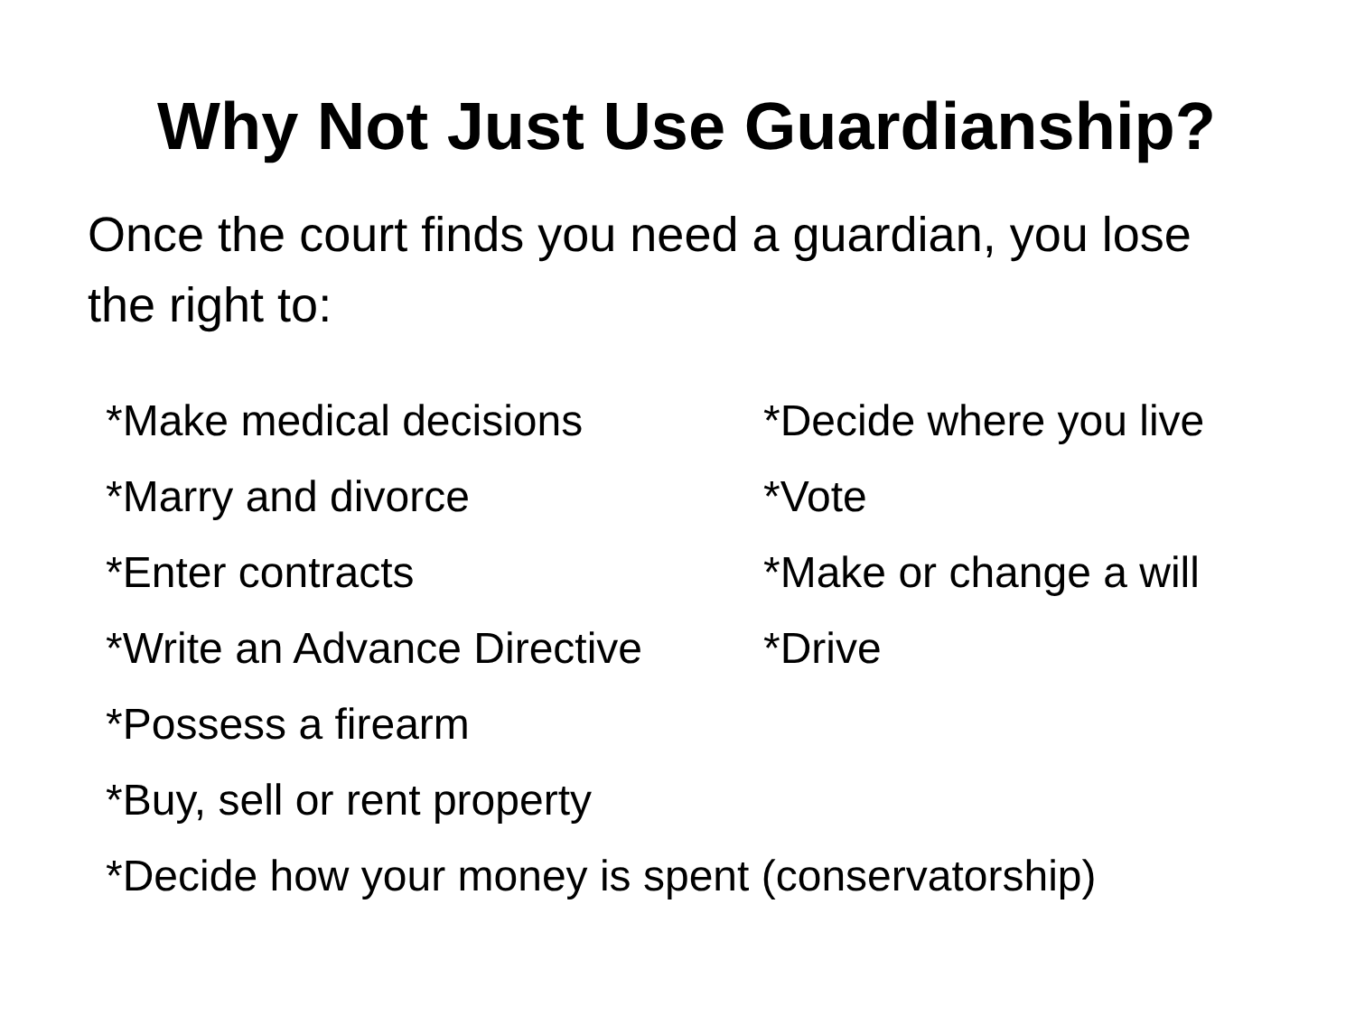Why Not Just Use Guardianship?
Once the court finds you need a guardian, you lose the right to:
*Make medical decisions
*Marry and divorce
*Enter contracts
*Write an Advance Directive
*Possess a firearm
*Buy, sell or rent property
*Decide how your money is spent (conservatorship)
*Decide where you live
*Vote
*Make or change a will
*Drive